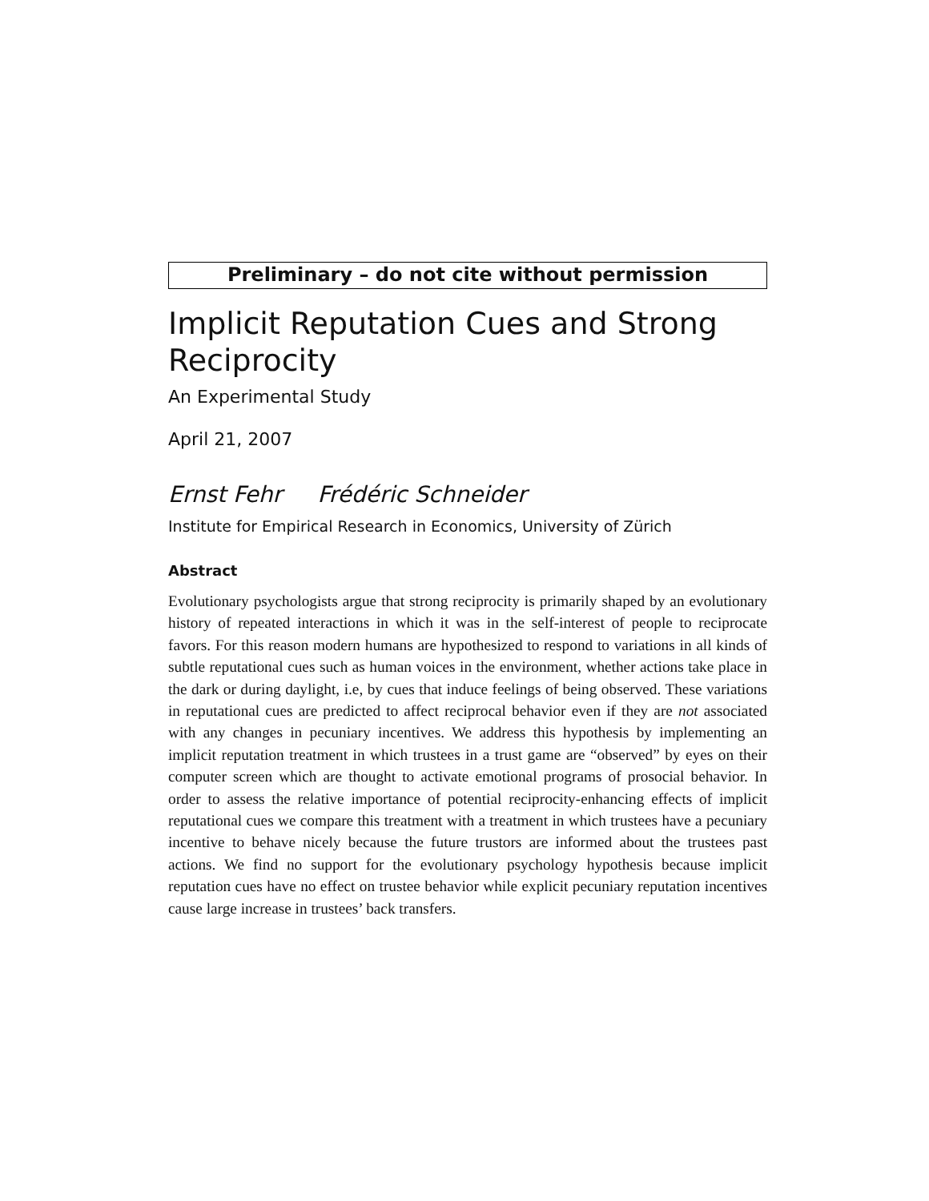Preliminary – do not cite without permission
Implicit Reputation Cues and Strong Reciprocity
An Experimental Study
April 21, 2007
Ernst Fehr Frédéric Schneider
Institute for Empirical Research in Economics, University of Zürich
Abstract
Evolutionary psychologists argue that strong reciprocity is primarily shaped by an evolutionary history of repeated interactions in which it was in the self-interest of people to reciprocate favors. For this reason modern humans are hypothesized to respond to variations in all kinds of subtle reputational cues such as human voices in the environment, whether actions take place in the dark or during daylight, i.e, by cues that induce feelings of being observed. These variations in reputational cues are predicted to affect reciprocal behavior even if they are not associated with any changes in pecuniary incentives. We address this hypothesis by implementing an implicit reputation treatment in which trustees in a trust game are “observed” by eyes on their computer screen which are thought to activate emotional programs of prosocial behavior. In order to assess the relative importance of potential reciprocity-enhancing effects of implicit reputational cues we compare this treatment with a treatment in which trustees have a pecuniary incentive to behave nicely because the future trustors are informed about the trustees past actions. We find no support for the evolutionary psychology hypothesis because implicit reputation cues have no effect on trustee behavior while explicit pecuniary reputation incentives cause large increase in trustees’ back transfers.